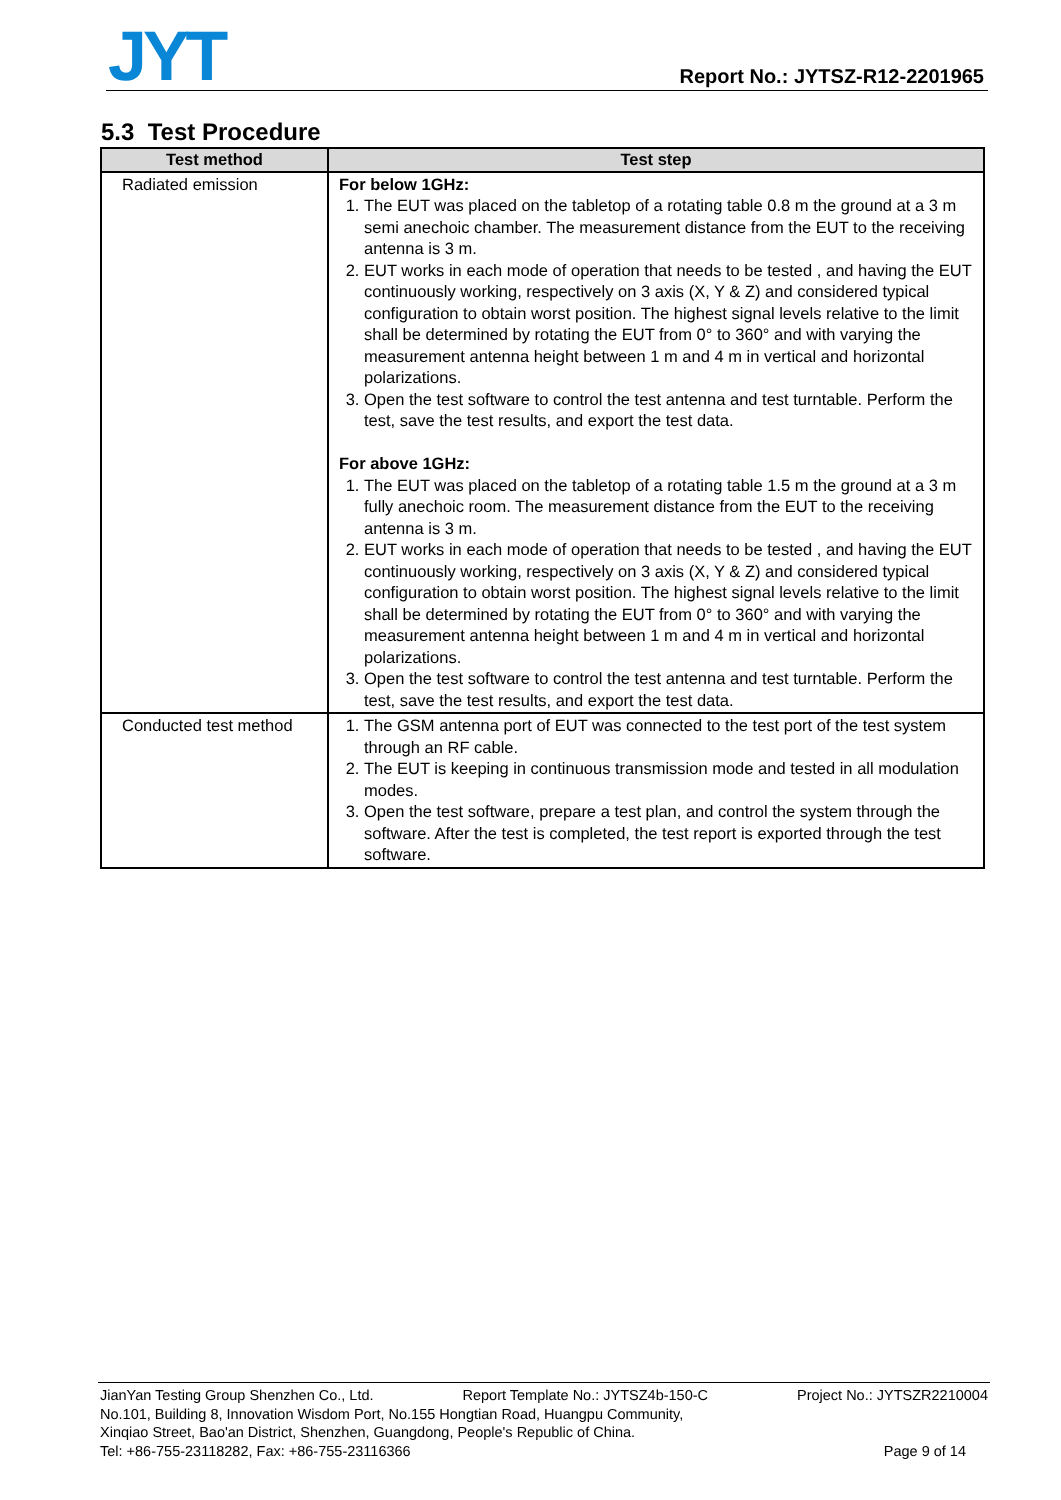JYT Report No.: JYTSZ-R12-2201965
5.3 Test Procedure
| Test method | Test step |
| --- | --- |
| Radiated emission | For below 1GHz: 1. The EUT was placed on the tabletop of a rotating table 0.8 m the ground at a 3 m semi anechoic chamber. The measurement distance from the EUT to the receiving antenna is 3 m. 2. EUT works in each mode of operation that needs to be tested , and having the EUT continuously working, respectively on 3 axis (X, Y & Z) and considered typical configuration to obtain worst position. The highest signal levels relative to the limit shall be determined by rotating the EUT from 0° to 360° and with varying the measurement antenna height between 1 m and 4 m in vertical and horizontal polarizations. 3. Open the test software to control the test antenna and test turntable. Perform the test, save the test results, and export the test data. For above 1GHz: 1. The EUT was placed on the tabletop of a rotating table 1.5 m the ground at a 3 m fully anechoic room. The measurement distance from the EUT to the receiving antenna is 3 m. 2. EUT works in each mode of operation that needs to be tested , and having the EUT continuously working, respectively on 3 axis (X, Y & Z) and considered typical configuration to obtain worst position. The highest signal levels relative to the limit shall be determined by rotating the EUT from 0° to 360° and with varying the measurement antenna height between 1 m and 4 m in vertical and horizontal polarizations. 3. Open the test software to control the test antenna and test turntable. Perform the test, save the test results, and export the test data. |
| Conducted test method | 1. The GSM antenna port of EUT was connected to the test port of the test system through an RF cable. 2. The EUT is keeping in continuous transmission mode and tested in all modulation modes. 3. Open the test software, prepare a test plan, and control the system through the software. After the test is completed, the test report is exported through the test software. |
JianYan Testing Group Shenzhen Co., Ltd. Report Template No.: JYTSZ4b-150-C Project No.: JYTSZR2210004
No.101, Building 8, Innovation Wisdom Port, No.155 Hongtian Road, Huangpu Community,
Xinqiao Street, Bao'an District, Shenzhen, Guangdong, People's Republic of China.
Tel: +86-755-23118282, Fax: +86-755-23116366 Page 9 of 14